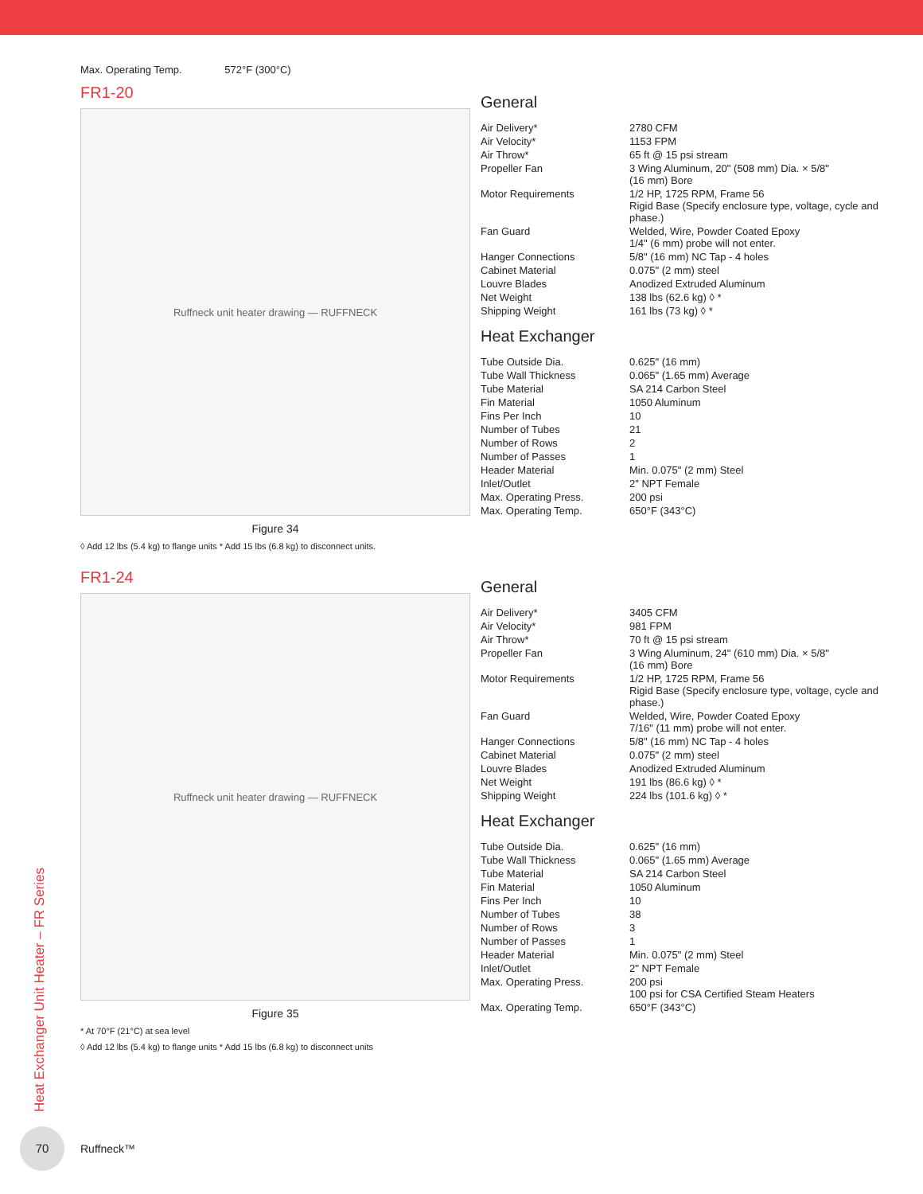Max. Operating Temp. 572°F (300°C)
FR1-20
Ruffneck unit heater drawing — RUFFNECK
Figure 34
◊ Add 12 lbs (5.4 kg) to flange units * Add 15 lbs (6.8 kg) to disconnect units.
General
| Air Delivery* | 2780 CFM |
| Air Velocity* | 1153 FPM |
| Air Throw* | 65 ft @ 15 psi stream |
| Propeller Fan | 3 Wing Aluminum, 20" (508 mm) Dia. × 5/8" (16 mm) Bore |
| Motor Requirements | 1/2 HP, 1725 RPM, Frame 56 Rigid Base (Specify enclosure type, voltage, cycle and phase.) |
| Fan Guard | Welded, Wire, Powder Coated Epoxy 1/4" (6 mm) probe will not enter. |
| Hanger Connections | 5/8" (16 mm) NC Tap - 4 holes |
| Cabinet Material | 0.075" (2 mm) steel |
| Louvre Blades | Anodized Extruded Aluminum |
| Net Weight | 138 lbs (62.6 kg) ◊ * |
| Shipping Weight | 161 lbs (73 kg) ◊ * |
Heat Exchanger
| Tube Outside Dia. | 0.625" (16 mm) |
| Tube Wall Thickness | 0.065" (1.65 mm) Average |
| Tube Material | SA 214 Carbon Steel |
| Fin Material | 1050 Aluminum |
| Fins Per Inch | 10 |
| Number of Tubes | 21 |
| Number of Rows | 2 |
| Number of Passes | 1 |
| Header Material | Min. 0.075" (2 mm) Steel |
| Inlet/Outlet | 2" NPT Female |
| Max. Operating Press. | 200 psi |
| Max. Operating Temp. | 650°F (343°C) |
FR1-24
Ruffneck unit heater drawing — RUFFNECK
Figure 35
* At 70°F (21°C) at sea level
◊ Add 12 lbs (5.4 kg) to flange units * Add 15 lbs (6.8 kg) to disconnect units
General
| Air Delivery* | 3405 CFM |
| Air Velocity* | 981 FPM |
| Air Throw* | 70 ft @ 15 psi stream |
| Propeller Fan | 3 Wing Aluminum, 24" (610 mm) Dia. × 5/8" (16 mm) Bore |
| Motor Requirements | 1/2 HP, 1725 RPM, Frame 56 Rigid Base (Specify enclosure type, voltage, cycle and phase.) |
| Fan Guard | Welded, Wire, Powder Coated Epoxy 7/16" (11 mm) probe will not enter. |
| Hanger Connections | 5/8" (16 mm) NC Tap - 4 holes |
| Cabinet Material | 0.075" (2 mm) steel |
| Louvre Blades | Anodized Extruded Aluminum |
| Net Weight | 191 lbs (86.6 kg) ◊ * |
| Shipping Weight | 224 lbs (101.6 kg) ◊ * |
Heat Exchanger
| Tube Outside Dia. | 0.625" (16 mm) |
| Tube Wall Thickness | 0.065" (1.65 mm) Average |
| Tube Material | SA 214 Carbon Steel |
| Fin Material | 1050 Aluminum |
| Fins Per Inch | 10 |
| Number of Tubes | 38 |
| Number of Rows | 3 |
| Number of Passes | 1 |
| Header Material | Min. 0.075" (2 mm) Steel |
| Inlet/Outlet | 2" NPT Female |
| Max. Operating Press. | 200 psi 100 psi for CSA Certified Steam Heaters |
| Max. Operating Temp. | 650°F (343°C) |
Heat Exchanger Unit Heater – FR Series
70
Ruffneck™